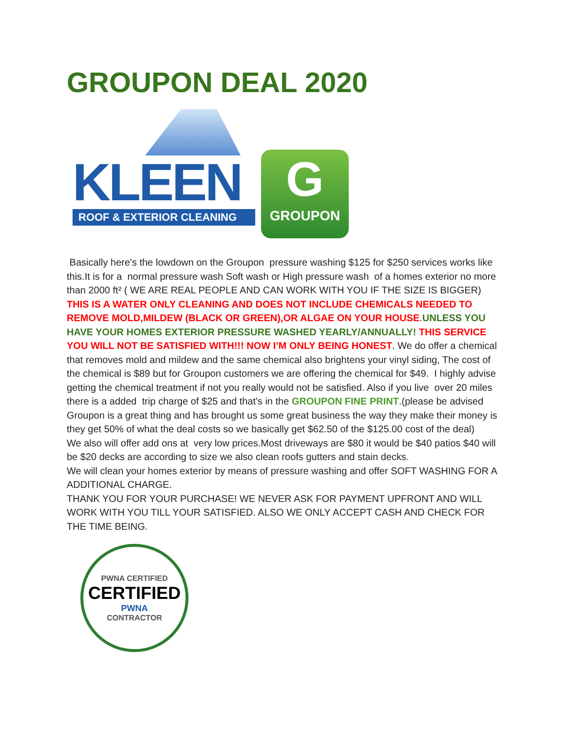GROUPON DEAL 2020
KLEEN
ROOF & EXTERIOR CLEANING
G
GROUPON
Basically here's the lowdown on the Groupon pressure washing $125 for $250 services works like this.It is for a normal pressure wash Soft wash or High pressure wash of a homes exterior no more than 2000 ft² ( WE ARE REAL PEOPLE AND CAN WORK WITH YOU IF THE SIZE IS BIGGER) THIS IS A WATER ONLY CLEANING AND DOES NOT INCLUDE CHEMICALS NEEDED TO REMOVE MOLD,MILDEW (BLACK OR GREEN),OR ALGAE ON YOUR HOUSE.UNLESS YOU HAVE YOUR HOMES EXTERIOR PRESSURE WASHED YEARLY/ANNUALLY! THIS SERVICE YOU WILL NOT BE SATISFIED WITH!!! NOW I’M ONLY BEING HONEST. We do offer a chemical that removes mold and mildew and the same chemical also brightens your vinyl siding, The cost of the chemical is $89 but for Groupon customers we are offering the chemical for $49. I highly advise getting the chemical treatment if not you really would not be satisfied. Also if you live over 20 miles there is a added trip charge of $25 and that's in the GROUPON FINE PRINT.(please be advised Groupon is a great thing and has brought us some great business the way they make their money is they get 50% of what the deal costs so we basically get $62.50 of the $125.00 cost of the deal)
We also will offer add ons at very low prices.Most driveways are $80 it would be $40 patios $40 will be $20 decks are according to size we also clean roofs gutters and stain decks.
We will clean your homes exterior by means of pressure washing and offer SOFT WASHING FOR A ADDITIONAL CHARGE.
THANK YOU FOR YOUR PURCHASE! WE NEVER ASK FOR PAYMENT UPFRONT AND WILL WORK WITH YOU TILL YOUR SATISFIED. ALSO WE ONLY ACCEPT CASH AND CHECK FOR THE TIME BEING.
PWNA CERTIFIED
CERTIFIED
PWNA
CONTRACTOR